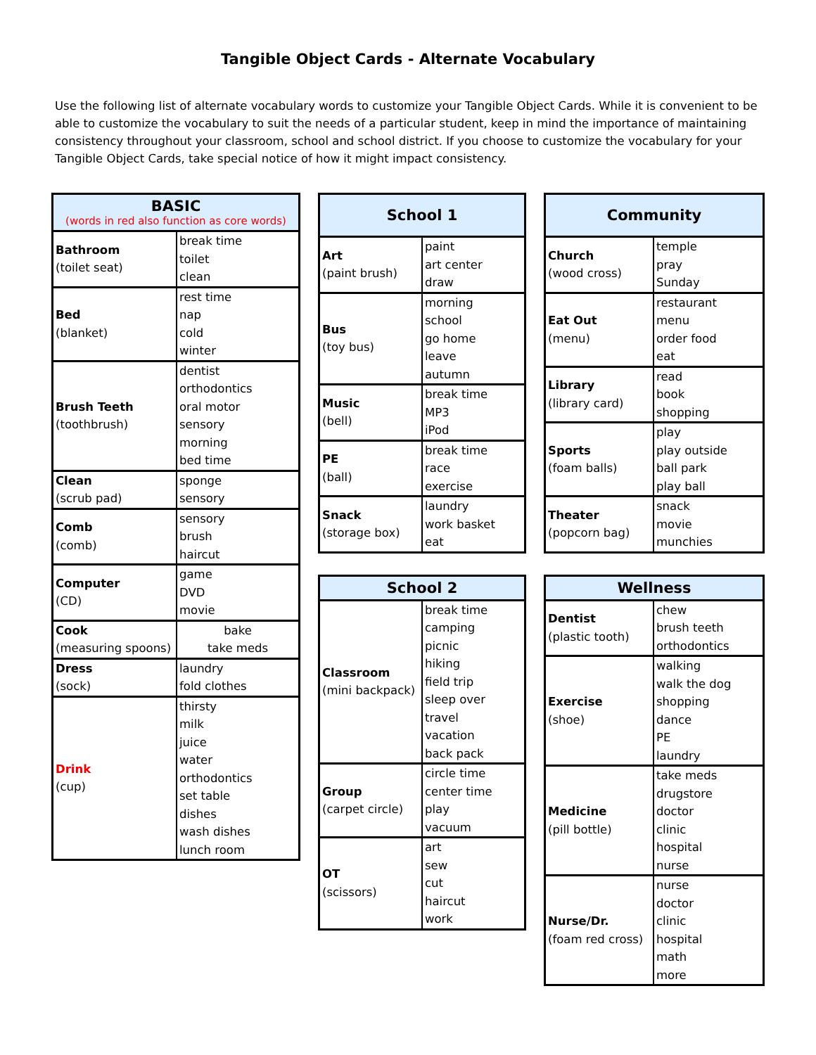Tangible Object Cards - Alternate Vocabulary
Use the following list of alternate vocabulary words to customize your Tangible Object Cards. While it is convenient to be able to customize the vocabulary to suit the needs of a particular student, keep in mind the importance of maintaining consistency throughout your classroom, school and school district. If you choose to customize the vocabulary for your Tangible Object Cards, take special notice of how it might impact consistency.
| BASIC (words in red also function as core words) | |
| --- | --- |
| Bathroom (toilet seat) | break time toilet clean |
| Bed (blanket) | rest time nap cold winter |
| Brush Teeth (toothbrush) | dentist orthodontics oral motor sensory morning bed time |
| Clean (scrub pad) | sponge sensory |
| Comb (comb) | sensory brush haircut |
| Computer (CD) | game DVD movie |
| Cook (measuring spoons) | bake take meds |
| Dress (sock) | laundry fold clothes |
| Drink (cup) | thirsty milk juice water orthodontics set table dishes wash dishes lunch room |
| School 1 | |
| --- | --- |
| Art (paint brush) | paint art center draw |
| Bus (toy bus) | morning school go home leave autumn |
| Music (bell) | break time MP3 iPod |
| PE (ball) | break time race exercise |
| Snack (storage box) | laundry work basket eat |
| School 2 | |
| --- | --- |
| Classroom (mini backpack) | break time camping picnic hiking field trip sleep over travel vacation back pack |
| Group (carpet circle) | circle time center time play vacuum |
| OT (scissors) | art sew cut haircut work |
| Community | |
| --- | --- |
| Church (wood cross) | temple pray Sunday |
| Eat Out (menu) | restaurant menu order food eat |
| Library (library card) | read book shopping |
| Sports (foam balls) | play play outside ball park play ball |
| Theater (popcorn bag) | snack movie munchies |
| Wellness | |
| --- | --- |
| Dentist (plastic tooth) | chew brush teeth orthodontics |
| Exercise (shoe) | walking walk the dog shopping dance PE laundry |
| Medicine (pill bottle) | take meds drugstore doctor clinic hospital nurse |
| Nurse/Dr. (foam red cross) | nurse doctor clinic hospital math more |